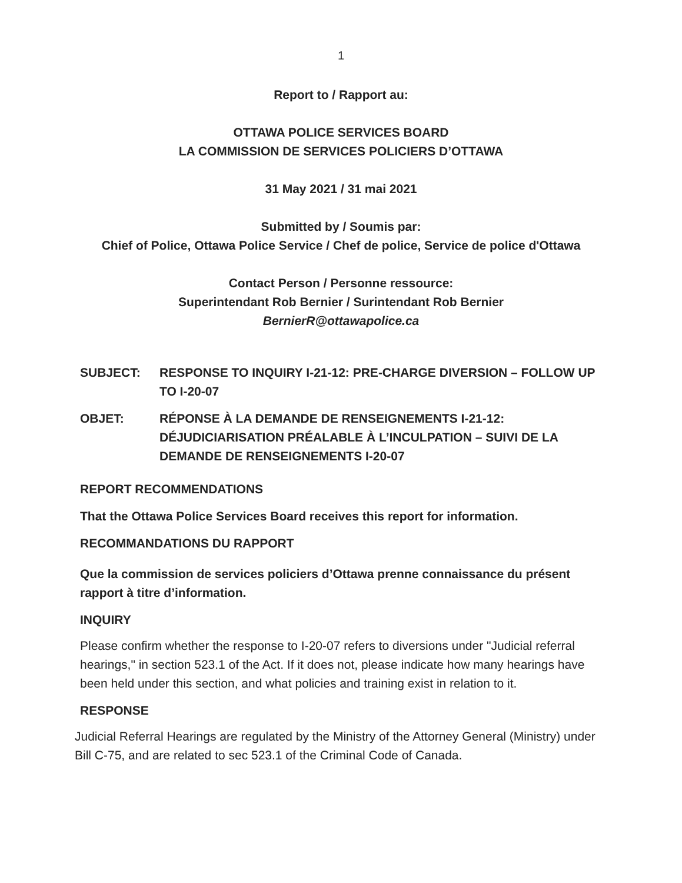1
Report to / Rapport au:
OTTAWA POLICE SERVICES BOARD
LA COMMISSION DE SERVICES POLICIERS D’OTTAWA
31 May 2021 / 31 mai 2021
Submitted by / Soumis par:
Chief of Police, Ottawa Police Service / Chef de police, Service de police d'Ottawa
Contact Person / Personne ressource:
Superintendant Rob Bernier / Surintendant Rob Bernier
BernierR@ottawapolice.ca
SUBJECT: RESPONSE TO INQUIRY I-21-12: PRE-CHARGE DIVERSION – FOLLOW UP TO I-20-07
OBJET: RÉPONSE À LA DEMANDE DE RENSEIGNEMENTS I-21-12: DÉJUDICIARISATION PRÉALABLE À L’INCULPATION – SUIVI DE LA DEMANDE DE RENSEIGNEMENTS I-20-07
REPORT RECOMMENDATIONS
That the Ottawa Police Services Board receives this report for information.
RECOMMANDATIONS DU RAPPORT
Que la commission de services policiers d’Ottawa prenne connaissance du présent rapport à titre d’information.
INQUIRY
Please confirm whether the response to I-20-07 refers to diversions under "Judicial referral hearings," in section 523.1 of the Act. If it does not, please indicate how many hearings have been held under this section, and what policies and training exist in relation to it.
RESPONSE
Judicial Referral Hearings are regulated by the Ministry of the Attorney General (Ministry) under Bill C-75, and are related to sec 523.1 of the Criminal Code of Canada.